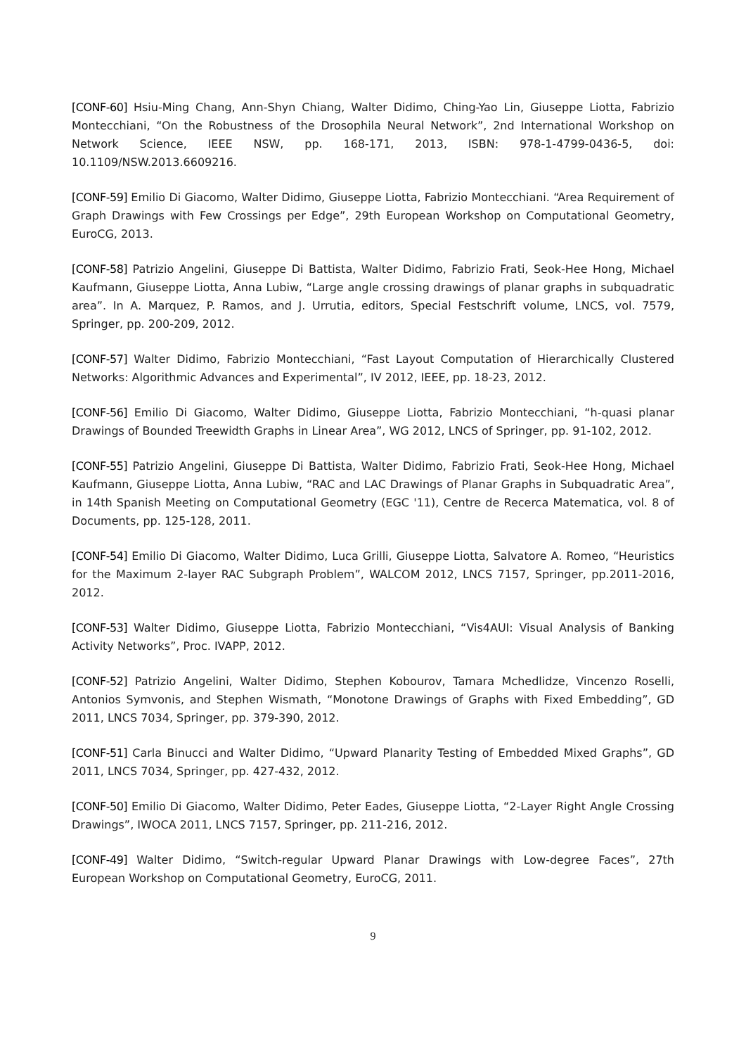[CONF-60] Hsiu-Ming Chang, Ann-Shyn Chiang, Walter Didimo, Ching-Yao Lin, Giuseppe Liotta, Fabrizio Montecchiani, “On the Robustness of the Drosophila Neural Network”, 2nd International Workshop on Network Science, IEEE NSW, pp. 168-171, 2013, ISBN: 978-1-4799-0436-5, doi: 10.1109/NSW.2013.6609216.
[CONF-59] Emilio Di Giacomo, Walter Didimo, Giuseppe Liotta, Fabrizio Montecchiani. “Area Requirement of Graph Drawings with Few Crossings per Edge”, 29th European Workshop on Computational Geometry, EuroCG, 2013.
[CONF-58] Patrizio Angelini, Giuseppe Di Battista, Walter Didimo, Fabrizio Frati, Seok-Hee Hong, Michael Kaufmann, Giuseppe Liotta, Anna Lubiw, “Large angle crossing drawings of planar graphs in subquadratic area”. In A. Marquez, P. Ramos, and J. Urrutia, editors, Special Festschrift volume, LNCS, vol. 7579, Springer, pp. 200-209, 2012.
[CONF-57] Walter Didimo, Fabrizio Montecchiani, “Fast Layout Computation of Hierarchically Clustered Networks: Algorithmic Advances and Experimental”, IV 2012, IEEE, pp. 18-23, 2012.
[CONF-56] Emilio Di Giacomo, Walter Didimo, Giuseppe Liotta, Fabrizio Montecchiani, “h-quasi planar Drawings of Bounded Treewidth Graphs in Linear Area”, WG 2012, LNCS of Springer, pp. 91-102, 2012.
[CONF-55] Patrizio Angelini, Giuseppe Di Battista, Walter Didimo, Fabrizio Frati, Seok-Hee Hong, Michael Kaufmann, Giuseppe Liotta, Anna Lubiw, “RAC and LAC Drawings of Planar Graphs in Subquadratic Area”, in 14th Spanish Meeting on Computational Geometry (EGC '11), Centre de Recerca Matematica, vol. 8 of Documents, pp. 125-128, 2011.
[CONF-54] Emilio Di Giacomo, Walter Didimo, Luca Grilli, Giuseppe Liotta, Salvatore A. Romeo, “Heuristics for the Maximum 2-layer RAC Subgraph Problem”, WALCOM 2012, LNCS 7157, Springer, pp.2011-2016, 2012.
[CONF-53] Walter Didimo, Giuseppe Liotta, Fabrizio Montecchiani, “Vis4AUI: Visual Analysis of Banking Activity Networks”, Proc. IVAPP, 2012.
[CONF-52] Patrizio Angelini, Walter Didimo, Stephen Kobourov, Tamara Mchedlidze, Vincenzo Roselli, Antonios Symvonis, and Stephen Wismath, “Monotone Drawings of Graphs with Fixed Embedding”, GD 2011, LNCS 7034, Springer, pp. 379-390, 2012.
[CONF-51] Carla Binucci and Walter Didimo, “Upward Planarity Testing of Embedded Mixed Graphs”, GD 2011, LNCS 7034, Springer, pp. 427-432, 2012.
[CONF-50] Emilio Di Giacomo, Walter Didimo, Peter Eades, Giuseppe Liotta, “2-Layer Right Angle Crossing Drawings”, IWOCA 2011, LNCS 7157, Springer, pp. 211-216, 2012.
[CONF-49] Walter Didimo, “Switch-regular Upward Planar Drawings with Low-degree Faces”, 27th European Workshop on Computational Geometry, EuroCG, 2011.
9